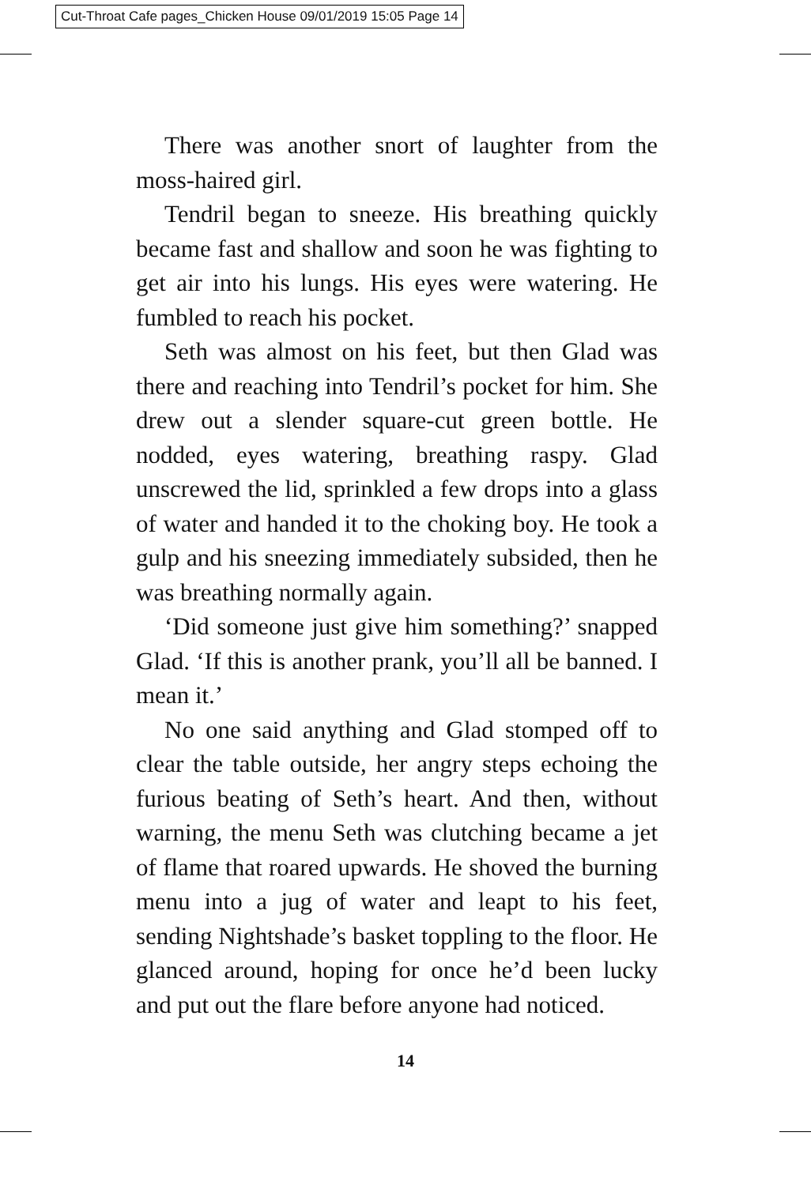Cut-Throat Cafe pages_Chicken House 09/01/2019 15:05 Page 14
There was another snort of laughter from the moss-haired girl.
Tendril began to sneeze. His breathing quickly became fast and shallow and soon he was fighting to get air into his lungs. His eyes were watering. He fumbled to reach his pocket.
Seth was almost on his feet, but then Glad was there and reaching into Tendril’s pocket for him. She drew out a slender square-cut green bottle. He nodded, eyes watering, breathing raspy. Glad unscrewed the lid, sprinkled a few drops into a glass of water and handed it to the choking boy. He took a gulp and his sneezing immediately subsided, then he was breathing normally again.
‘Did someone just give him something?’ snapped Glad. ‘If this is another prank, you’ll all be banned. I mean it.’
No one said anything and Glad stomped off to clear the table outside, her angry steps echoing the furious beating of Seth’s heart. And then, without warning, the menu Seth was clutching became a jet of flame that roared upwards. He shoved the burning menu into a jug of water and leapt to his feet, sending Nightshade’s basket toppling to the floor. He glanced around, hoping for once he’d been lucky and put out the flare before anyone had noticed.
14